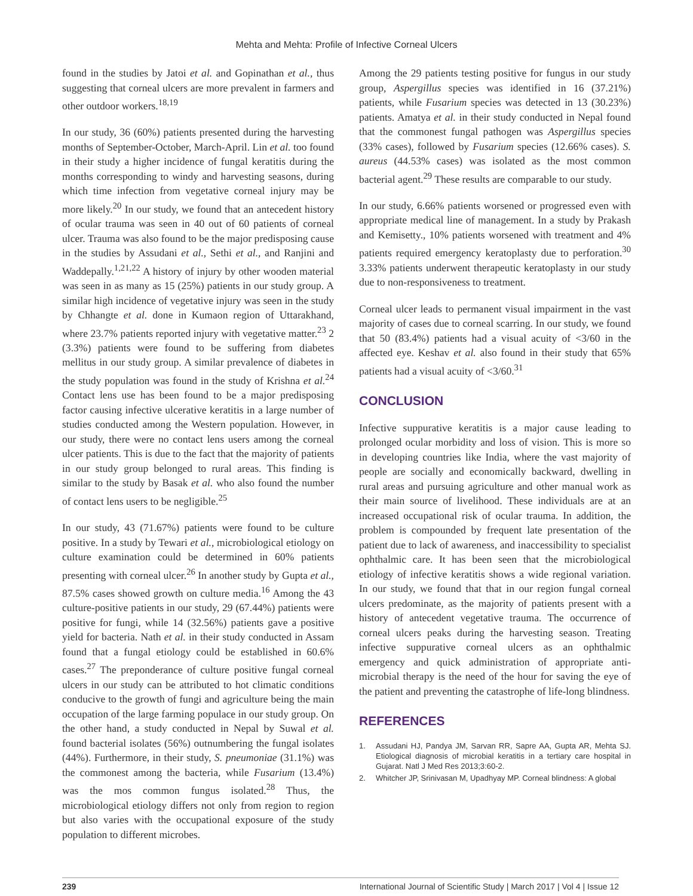Mehta and Mehta: Profile of Infective Corneal Ulcers
found in the studies by Jatoi et al. and Gopinathan et al., thus suggesting that corneal ulcers are more prevalent in farmers and other outdoor workers.<sup>18,19</sup>
In our study, 36 (60%) patients presented during the harvesting months of September-October, March-April. Lin et al. too found in their study a higher incidence of fungal keratitis during the months corresponding to windy and harvesting seasons, during which time infection from vegetative corneal injury may be more likely.<sup>20</sup> In our study, we found that an antecedent history of ocular trauma was seen in 40 out of 60 patients of corneal ulcer. Trauma was also found to be the major predisposing cause in the studies by Assudani et al., Sethi et al., and Ranjini and Waddepally.<sup>1,21,22</sup> A history of injury by other wooden material was seen in as many as 15 (25%) patients in our study group. A similar high incidence of vegetative injury was seen in the study by Chhangte et al. done in Kumaon region of Uttarakhand, where 23.7% patients reported injury with vegetative matter.<sup>23</sup> 2 (3.3%) patients were found to be suffering from diabetes mellitus in our study group. A similar prevalence of diabetes in the study population was found in the study of Krishna et al.<sup>24</sup> Contact lens use has been found to be a major predisposing factor causing infective ulcerative keratitis in a large number of studies conducted among the Western population. However, in our study, there were no contact lens users among the corneal ulcer patients. This is due to the fact that the majority of patients in our study group belonged to rural areas. This finding is similar to the study by Basak et al. who also found the number of contact lens users to be negligible.<sup>25</sup>
In our study, 43 (71.67%) patients were found to be culture positive. In a study by Tewari et al., microbiological etiology on culture examination could be determined in 60% patients presenting with corneal ulcer.<sup>26</sup> In another study by Gupta et al., 87.5% cases showed growth on culture media.<sup>16</sup> Among the 43 culture-positive patients in our study, 29 (67.44%) patients were positive for fungi, while 14 (32.56%) patients gave a positive yield for bacteria. Nath et al. in their study conducted in Assam found that a fungal etiology could be established in 60.6% cases.<sup>27</sup> The preponderance of culture positive fungal corneal ulcers in our study can be attributed to hot climatic conditions conducive to the growth of fungi and agriculture being the main occupation of the large farming populace in our study group. On the other hand, a study conducted in Nepal by Suwal et al. found bacterial isolates (56%) outnumbering the fungal isolates (44%). Furthermore, in their study, S. pneumoniae (31.1%) was the commonest among the bacteria, while Fusarium (13.4%) was the mos common fungus isolated.<sup>28</sup> Thus, the microbiological etiology differs not only from region to region but also varies with the occupational exposure of the study population to different microbes.
Among the 29 patients testing positive for fungus in our study group, Aspergillus species was identified in 16 (37.21%) patients, while Fusarium species was detected in 13 (30.23%) patients. Amatya et al. in their study conducted in Nepal found that the commonest fungal pathogen was Aspergillus species (33% cases), followed by Fusarium species (12.66% cases). S. aureus (44.53% cases) was isolated as the most common bacterial agent.<sup>29</sup> These results are comparable to our study.
In our study, 6.66% patients worsened or progressed even with appropriate medical line of management. In a study by Prakash and Kemisetty., 10% patients worsened with treatment and 4% patients required emergency keratoplasty due to perforation.<sup>30</sup> 3.33% patients underwent therapeutic keratoplasty in our study due to non-responsiveness to treatment.
Corneal ulcer leads to permanent visual impairment in the vast majority of cases due to corneal scarring. In our study, we found that 50 (83.4%) patients had a visual acuity of <3/60 in the affected eye. Keshav et al. also found in their study that 65% patients had a visual acuity of <3/60.<sup>31</sup>
CONCLUSION
Infective suppurative keratitis is a major cause leading to prolonged ocular morbidity and loss of vision. This is more so in developing countries like India, where the vast majority of people are socially and economically backward, dwelling in rural areas and pursuing agriculture and other manual work as their main source of livelihood. These individuals are at an increased occupational risk of ocular trauma. In addition, the problem is compounded by frequent late presentation of the patient due to lack of awareness, and inaccessibility to specialist ophthalmic care. It has been seen that the microbiological etiology of infective keratitis shows a wide regional variation. In our study, we found that that in our region fungal corneal ulcers predominate, as the majority of patients present with a history of antecedent vegetative trauma. The occurrence of corneal ulcers peaks during the harvesting season. Treating infective suppurative corneal ulcers as an ophthalmic emergency and quick administration of appropriate anti-microbial therapy is the need of the hour for saving the eye of the patient and preventing the catastrophe of life-long blindness.
REFERENCES
1. Assudani HJ, Pandya JM, Sarvan RR, Sapre AA, Gupta AR, Mehta SJ. Etiological diagnosis of microbial keratitis in a tertiary care hospital in Gujarat. Natl J Med Res 2013;3:60-2.
2. Whitcher JP, Srinivasan M, Upadhyay MP. Corneal blindness: A global
239 International Journal of Scientific Study | March 2017 | Vol 4 | Issue 12